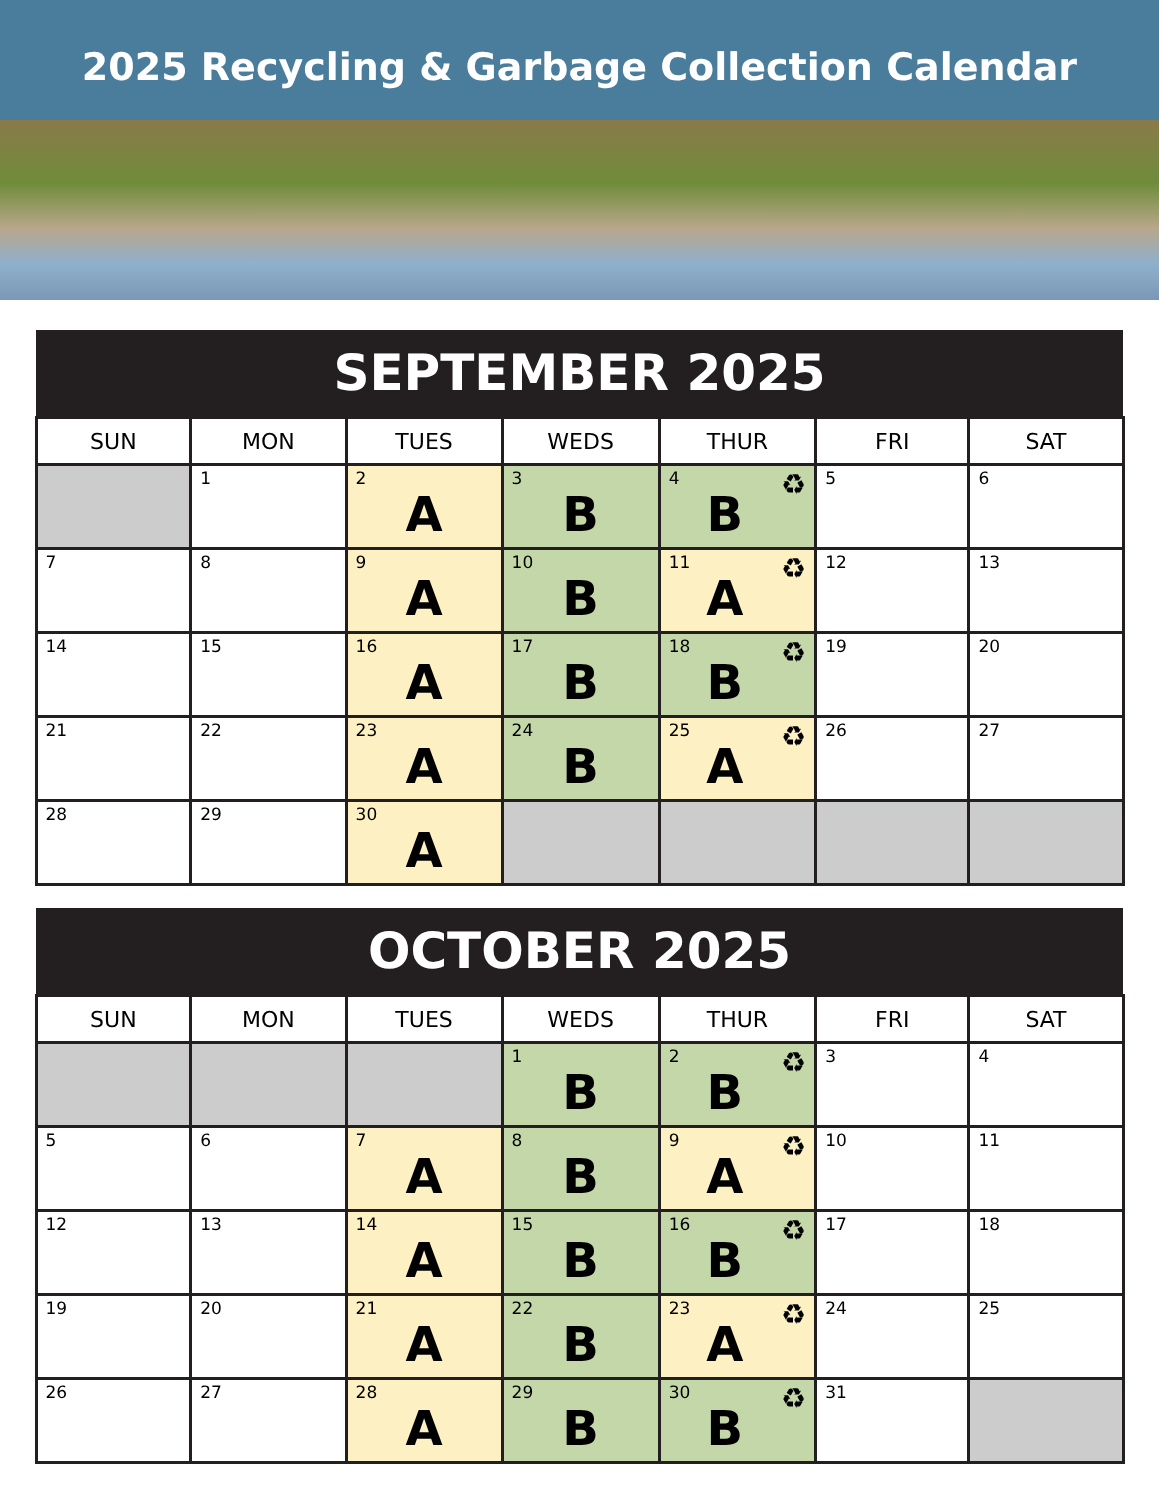2025 Recycling & Garbage Collection Calendar
| SEPTEMBER 2025 | | | | | | |
| --- | --- | --- | --- | --- | --- | --- |
| SUN | MON | TUES | WEDS | THUR | FRI | SAT |
| | 1 | 2 A | 3 B | 4 ♻ B | 5 | 6 |
| 7 | 8 | 9 A | 10 B | 11 ♻ A | 12 | 13 |
| 14 | 15 | 16 A | 17 B | 18 ♻ B | 19 | 20 |
| 21 | 22 | 23 A | 24 B | 25 ♻ A | 26 | 27 |
| 28 | 29 | 30 A | | | | |
| OCTOBER 2025 | | | | | | |
| --- | --- | --- | --- | --- | --- | --- |
| SUN | MON | TUES | WEDS | THUR | FRI | SAT |
| | | | 1 B | 2 ♻ B | 3 | 4 |
| 5 | 6 | 7 A | 8 B | 9 ♻ A | 10 | 11 |
| 12 | 13 | 14 A | 15 B | 16 ♻ B | 17 | 18 |
| 19 | 20 | 21 A | 22 B | 23 ♻ A | 24 | 25 |
| 26 | 27 | 28 A | 29 B | 30 ♻ B | 31 | |